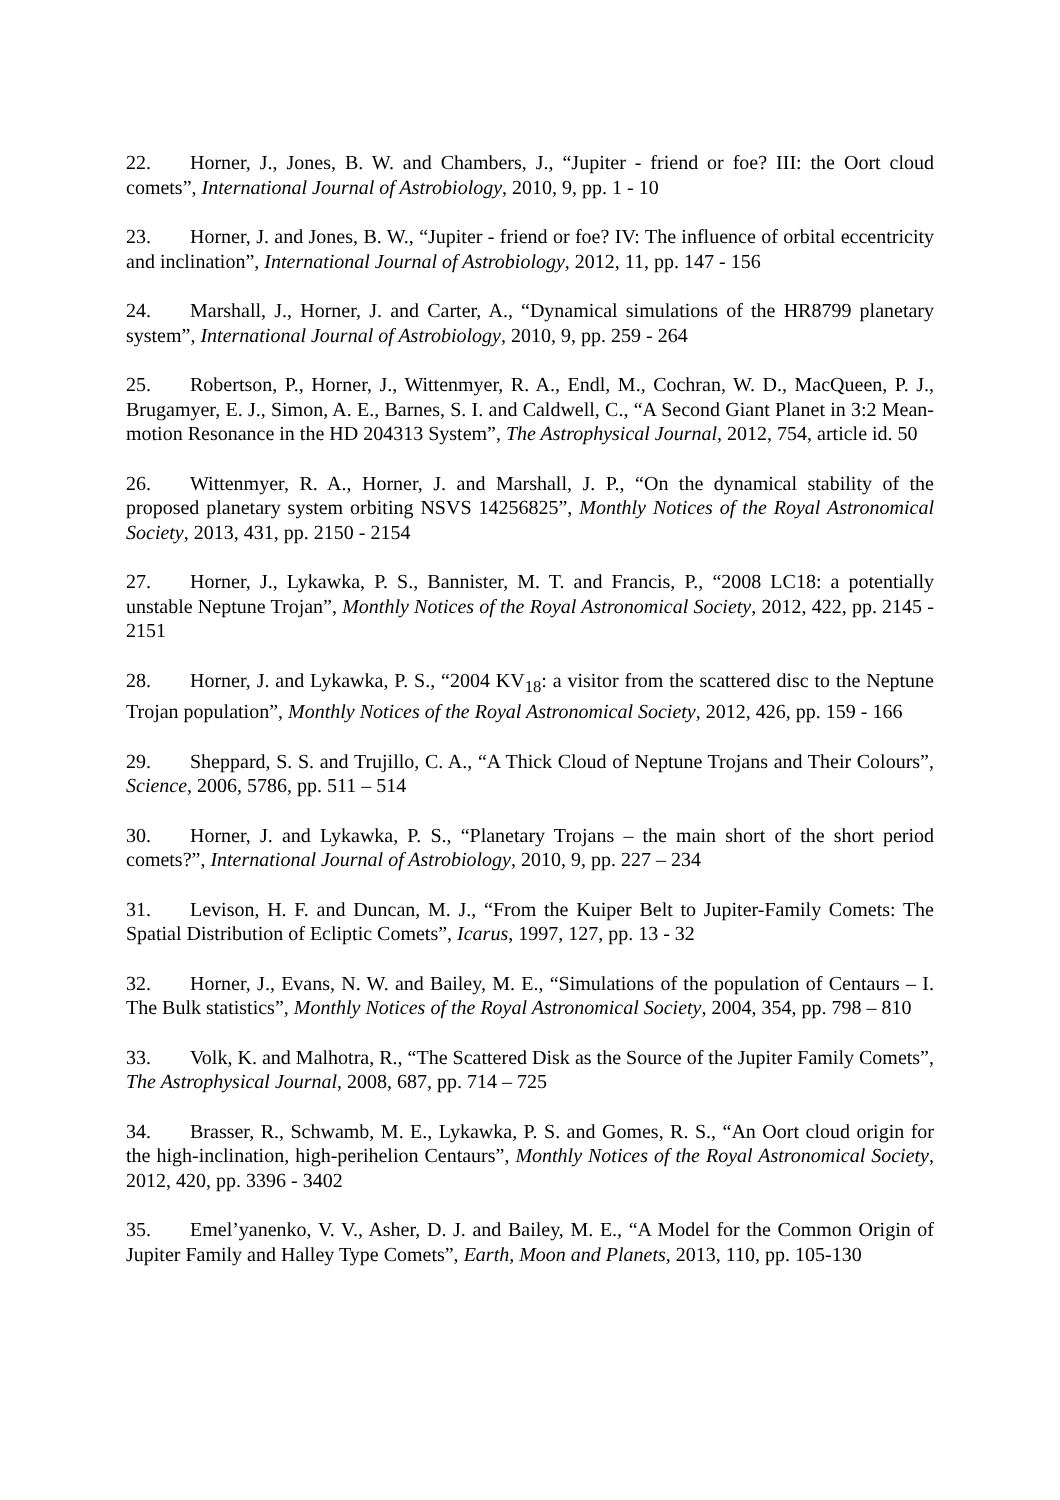22. Horner, J., Jones, B. W. and Chambers, J., “Jupiter - friend or foe? III: the Oort cloud comets”, International Journal of Astrobiology, 2010, 9, pp. 1 - 10
23. Horner, J. and Jones, B. W., “Jupiter - friend or foe? IV: The influence of orbital eccentricity and inclination”, International Journal of Astrobiology, 2012, 11, pp. 147 - 156
24. Marshall, J., Horner, J. and Carter, A., “Dynamical simulations of the HR8799 planetary system”, International Journal of Astrobiology, 2010, 9, pp. 259 - 264
25. Robertson, P., Horner, J., Wittenmyer, R. A., Endl, M., Cochran, W. D., MacQueen, P. J., Brugamyer, E. J., Simon, A. E., Barnes, S. I. and Caldwell, C., “A Second Giant Planet in 3:2 Mean-motion Resonance in the HD 204313 System”, The Astrophysical Journal, 2012, 754, article id. 50
26. Wittenmyer, R. A., Horner, J. and Marshall, J. P., “On the dynamical stability of the proposed planetary system orbiting NSVS 14256825”, Monthly Notices of the Royal Astronomical Society, 2013, 431, pp. 2150 - 2154
27. Horner, J., Lykawka, P. S., Bannister, M. T. and Francis, P., “2008 LC18: a potentially unstable Neptune Trojan”, Monthly Notices of the Royal Astronomical Society, 2012, 422, pp. 2145 - 2151
28. Horner, J. and Lykawka, P. S., “2004 KV<sub>18</sub>: a visitor from the scattered disc to the Neptune Trojan population”, Monthly Notices of the Royal Astronomical Society, 2012, 426, pp. 159 - 166
29. Sheppard, S. S. and Trujillo, C. A., “A Thick Cloud of Neptune Trojans and Their Colours”, Science, 2006, 5786, pp. 511 – 514
30. Horner, J. and Lykawka, P. S., “Planetary Trojans – the main short of the short period comets?”, International Journal of Astrobiology, 2010, 9, pp. 227 – 234
31. Levison, H. F. and Duncan, M. J., “From the Kuiper Belt to Jupiter-Family Comets: The Spatial Distribution of Ecliptic Comets”, Icarus, 1997, 127, pp. 13 - 32
32. Horner, J., Evans, N. W. and Bailey, M. E., “Simulations of the population of Centaurs – I. The Bulk statistics”, Monthly Notices of the Royal Astronomical Society, 2004, 354, pp. 798 – 810
33. Volk, K. and Malhotra, R., “The Scattered Disk as the Source of the Jupiter Family Comets”, The Astrophysical Journal, 2008, 687, pp. 714 – 725
34. Brasser, R., Schwamb, M. E., Lykawka, P. S. and Gomes, R. S., “An Oort cloud origin for the high-inclination, high-perihelion Centaurs”, Monthly Notices of the Royal Astronomical Society, 2012, 420, pp. 3396 - 3402
35. Emel’yanenko, V. V., Asher, D. J. and Bailey, M. E., “A Model for the Common Origin of Jupiter Family and Halley Type Comets”, Earth, Moon and Planets, 2013, 110, pp. 105-130